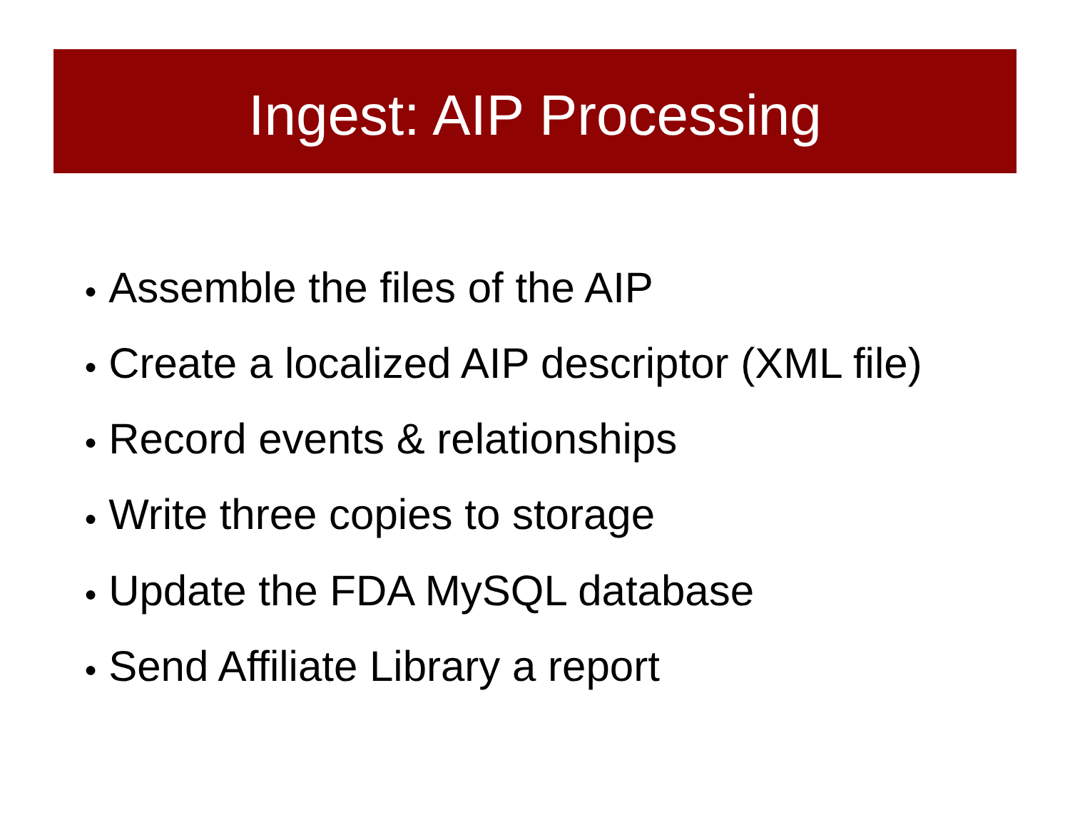Ingest: AIP Processing
● Assemble the files of the AIP
● Create a localized AIP descriptor (XML file)
● Record events & relationships
● Write three copies to storage
● Update the FDA MySQL database
● Send Affiliate Library a report